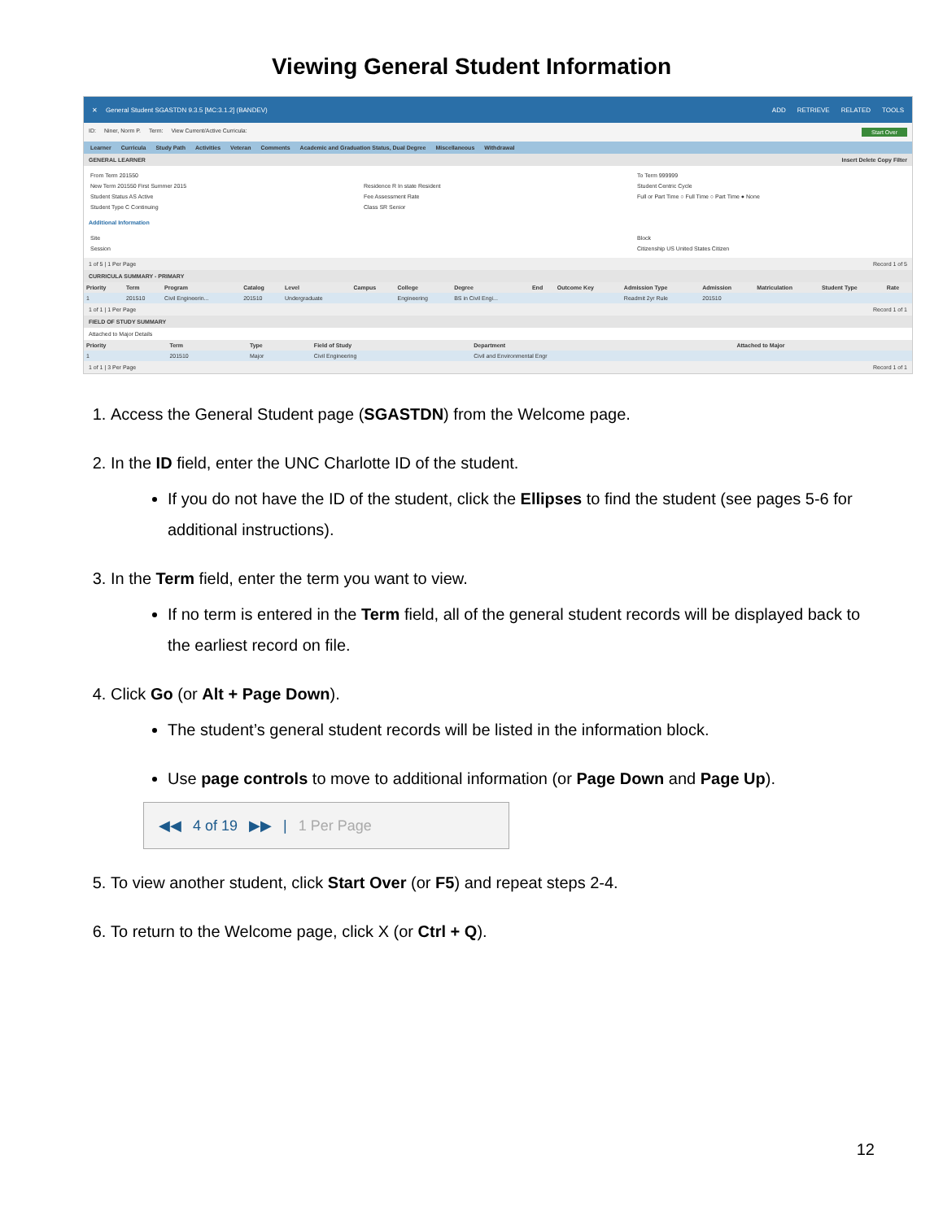Viewing General Student Information
✕ General Student SGASTDN 9.3.5 [MC:3.1.2] (BANDEV) ADD RETRIEVE RELATED TOOLS
ID: Niner, Norm P. Term: View Current/Active Curricula: Start Over
Learner Curricula Study Path Activities Veteran Comments Academic and Graduation Status, Dual Degree Miscellaneous Withdrawal
GENERAL LEARNER Insert Delete Copy Filter
From Term 201550 To Term 999999 New Term 201550 First Summer 2015 Residence R In state Resident Student Centric Cycle Student Status AS Active Fee Assessment Rate Full or Part Time ○ Full Time ○ Part Time ● None Student Type C Continuing Class SR Senior
Additional Information
Site Block Session Citizenship US United States Citizen
1 of 5 | 1 Per Page Record 1 of 5
CURRICULA SUMMARY - PRIMARY
| Priority | Term | Program | Catalog | Level | Campus | College | Degree | End | Outcome Key | Admission Type | Admission | Matriculation | Student Type | Rate |
| --- | --- | --- | --- | --- | --- | --- | --- | --- | --- | --- | --- | --- | --- | --- |
| 1 | 201510 | Civil Engineerin... | 201510 | Undergraduate | | Engineering | BS in Civil Engi... | | | Readmit 2yr Rule | 201510 | | | |
1 of 1 | 1 Per Page Record 1 of 1
FIELD OF STUDY SUMMARY
Attached to Major Details
| Priority | Term | Type | Field of Study | Department | Attached to Major |
| --- | --- | --- | --- | --- | --- |
| 1 | 201510 | Major | Civil Engineering | Civil and Environmental Engr | |
1 of 1 | 3 Per Page Record 1 of 1
1. Access the General Student page (SGASTDN) from the Welcome page.
2. In the ID field, enter the UNC Charlotte ID of the student.
If you do not have the ID of the student, click the Ellipses to find the student (see pages 5-6 for additional instructions).
3. In the Term field, enter the term you want to view.
If no term is entered in the Term field, all of the general student records will be displayed back to the earliest record on file.
4. Click Go (or Alt + Page Down).
The student’s general student records will be listed in the information block.
Use page controls to move to additional information (or Page Down and Page Up).
◀◀ 4 of 19 ▶▶ | 1 Per Page
5. To view another student, click Start Over (or F5) and repeat steps 2-4.
6. To return to the Welcome page, click X (or Ctrl + Q).
12